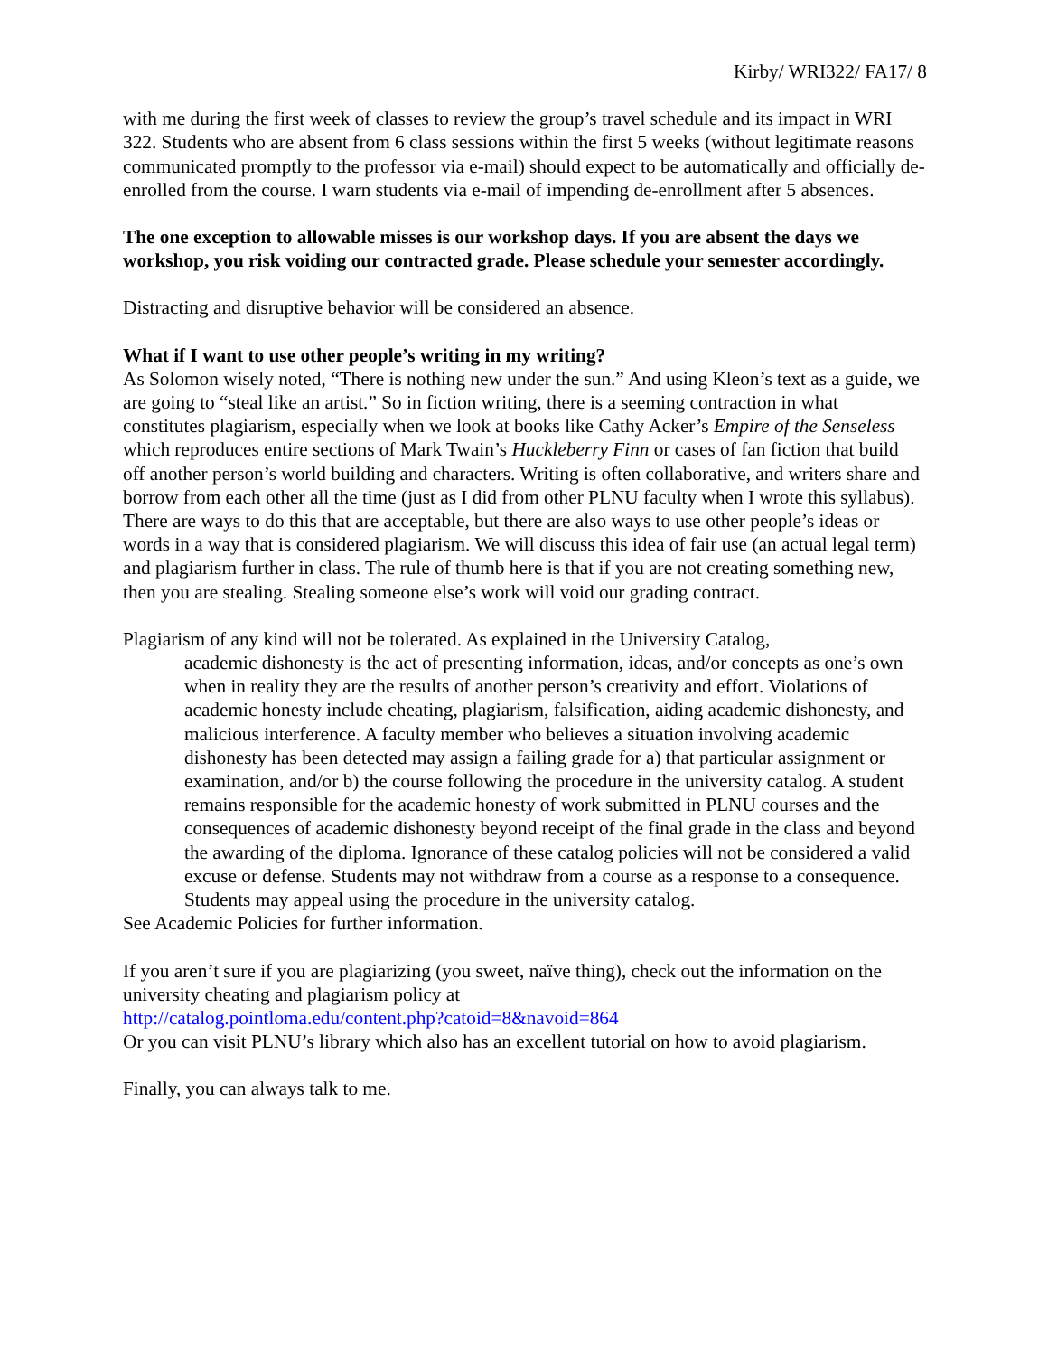Kirby/ WRI322/ FA17/ 8
with me during the first week of classes to review the group’s travel schedule and its impact in WRI 322. Students who are absent from 6 class sessions within the first 5 weeks (without legitimate reasons communicated promptly to the professor via e-mail) should expect to be automatically and officially de-enrolled from the course. I warn students via e-mail of impending de-enrollment after 5 absences.
The one exception to allowable misses is our workshop days. If you are absent the days we workshop, you risk voiding our contracted grade. Please schedule your semester accordingly.
Distracting and disruptive behavior will be considered an absence.
What if I want to use other people’s writing in my writing?
As Solomon wisely noted, “There is nothing new under the sun.” And using Kleon’s text as a guide, we are going to “steal like an artist.” So in fiction writing, there is a seeming contraction in what constitutes plagiarism, especially when we look at books like Cathy Acker’s Empire of the Senseless which reproduces entire sections of Mark Twain’s Huckleberry Finn or cases of fan fiction that build off another person’s world building and characters. Writing is often collaborative, and writers share and borrow from each other all the time (just as I did from other PLNU faculty when I wrote this syllabus). There are ways to do this that are acceptable, but there are also ways to use other people’s ideas or words in a way that is considered plagiarism. We will discuss this idea of fair use (an actual legal term) and plagiarism further in class. The rule of thumb here is that if you are not creating something new, then you are stealing. Stealing someone else’s work will void our grading contract.
Plagiarism of any kind will not be tolerated. As explained in the University Catalog,
academic dishonesty is the act of presenting information, ideas, and/or concepts as one’s own when in reality they are the results of another person’s creativity and effort. Violations of academic honesty include cheating, plagiarism, falsification, aiding academic dishonesty, and malicious interference. A faculty member who believes a situation involving academic dishonesty has been detected may assign a failing grade for a) that particular assignment or examination, and/or b) the course following the procedure in the university catalog. A student remains responsible for the academic honesty of work submitted in PLNU courses and the consequences of academic dishonesty beyond receipt of the final grade in the class and beyond the awarding of the diploma. Ignorance of these catalog policies will not be considered a valid excuse or defense. Students may not withdraw from a course as a response to a consequence. Students may appeal using the procedure in the university catalog.
See Academic Policies for further information.
If you aren’t sure if you are plagiarizing (you sweet, naïve thing), check out the information on the university cheating and plagiarism policy at
http://catalog.pointloma.edu/content.php?catoid=8&navoid=864
Or you can visit PLNU’s library which also has an excellent tutorial on how to avoid plagiarism.
Finally, you can always talk to me.